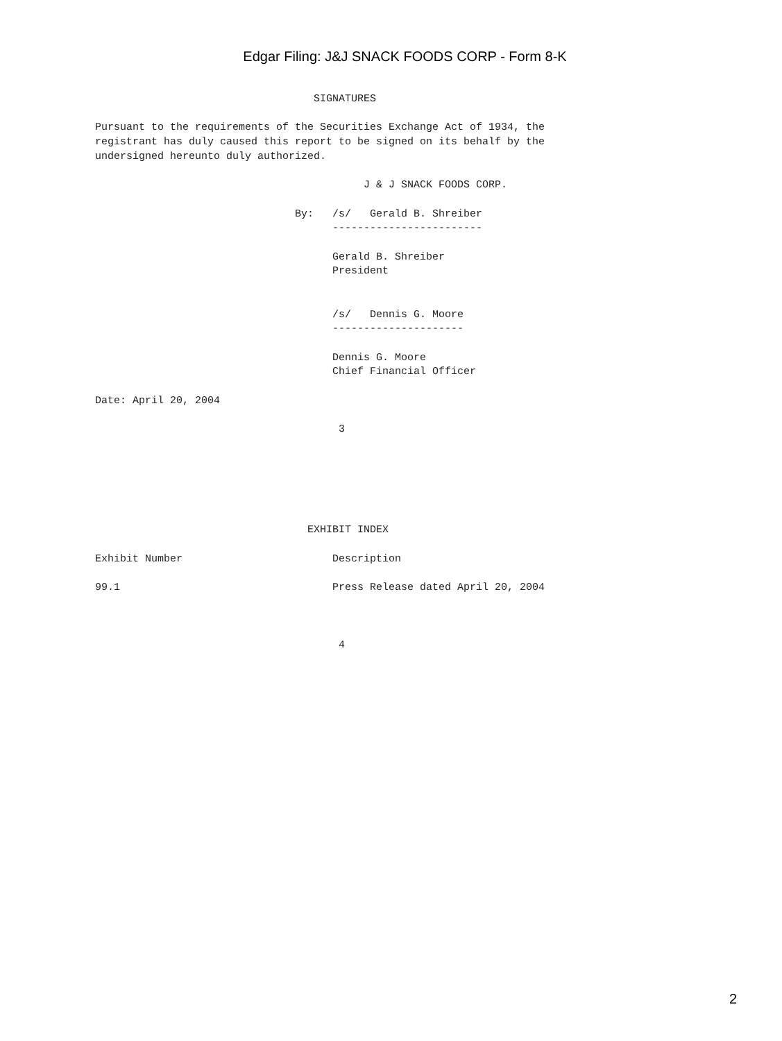Edgar Filing: J&J SNACK FOODS CORP - Form 8-K
                                   SIGNATURES

Pursuant to the requirements of the Securities Exchange Act of 1934, the
registrant has duly caused this report to be signed on its behalf by the
undersigned hereunto duly authorized.

                                           J & J SNACK FOODS CORP.

                                By:   /s/   Gerald B. Shreiber
                                      ------------------------

                                      Gerald B. Shreiber
                                      President


                                      /s/   Dennis G. Moore
                                      ---------------------

                                      Dennis G. Moore
                                      Chief Financial Officer

Date: April 20, 2004

                                       3






                                  EXHIBIT INDEX

Exhibit Number                        Description

99.1                                  Press Release dated April 20, 2004



                                       4
2